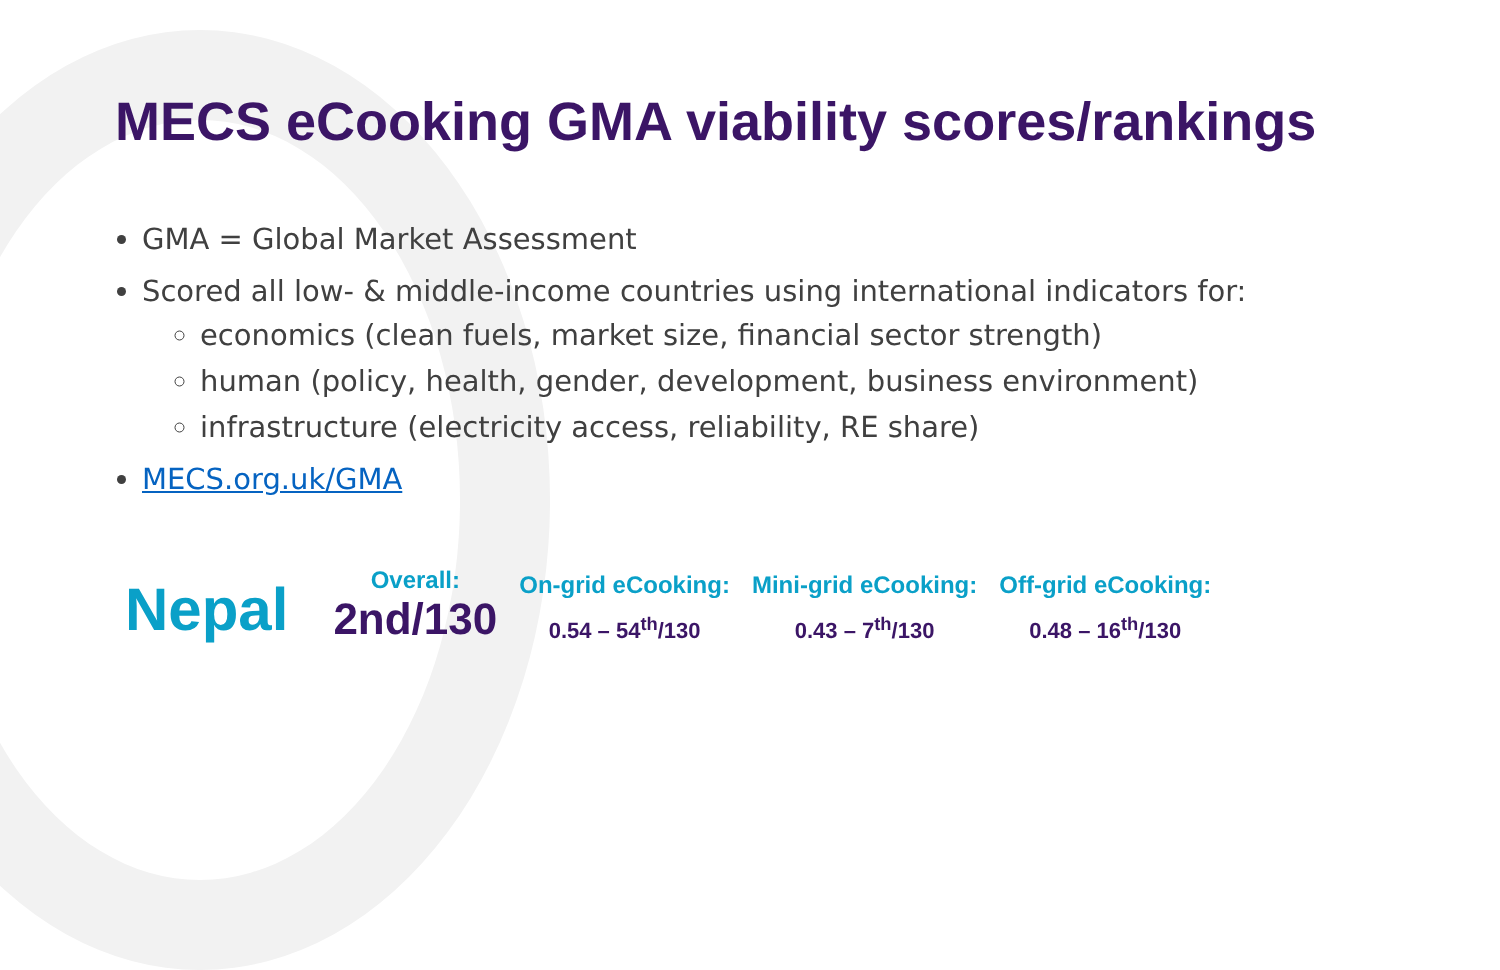MECS eCooking GMA viability scores/rankings
GMA = Global Market Assessment
Scored all low- & middle-income countries using international indicators for:
economics (clean fuels, market size, financial sector strength)
human (policy, health, gender, development, business environment)
infrastructure (electricity access, reliability, RE share)
MECS.org.uk/GMA
Nepal
Overall:
2nd/130
On-grid eCooking:
0.54 – 54<sup>th</sup>/130
Mini-grid eCooking:
0.43 – 7<sup>th</sup>/130
Off-grid eCooking:
0.48 – 16<sup>th</sup>/130